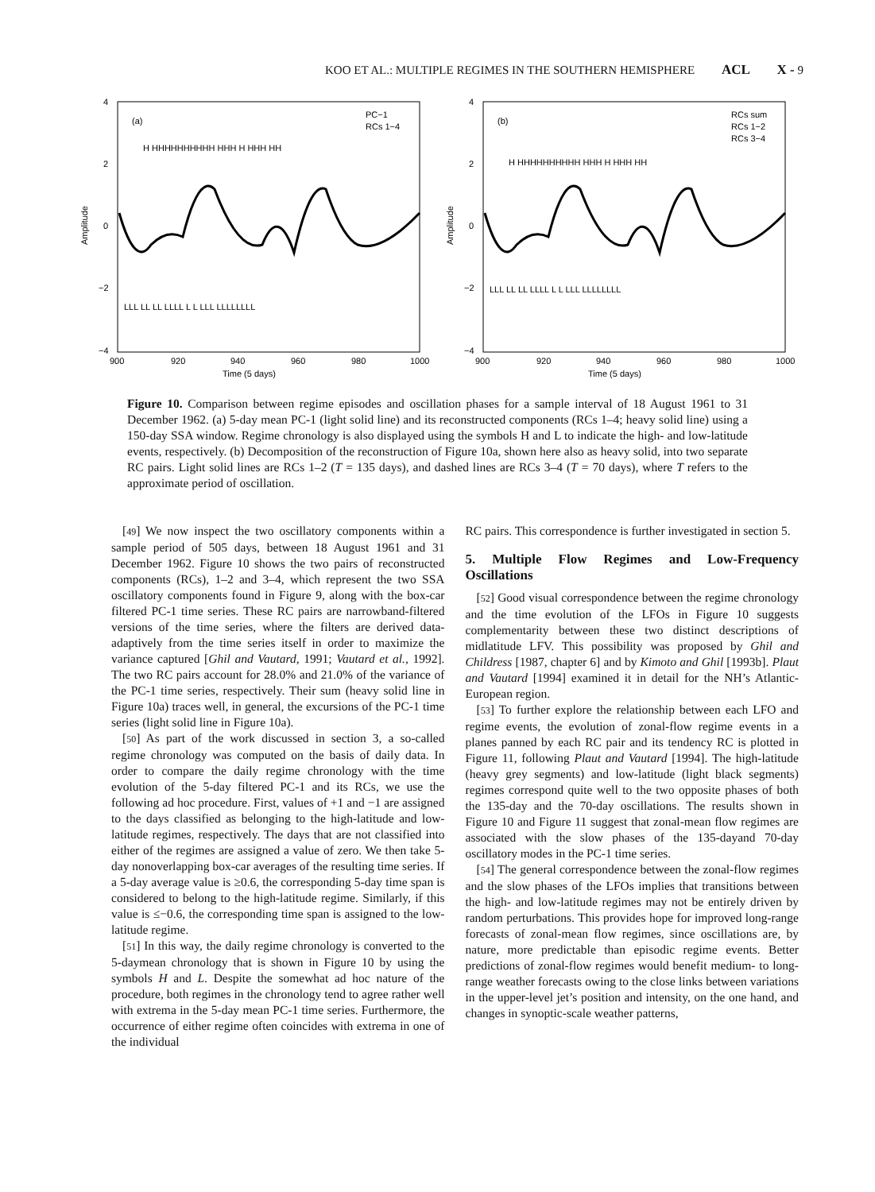KOO ET AL.: MULTIPLE REGIMES IN THE SOUTHERN HEMISPHERE ACL X - 9
4
2
0
−2
−4
900
920
940
960
980
1000
Time (5 days)
Amplitude
(a)
PC−1
RCs 1−4
H HHHHHHHHHH HHH H HHH HH
LLL LL LL LLLL L L LLL LLLLLLLL
4
2
0
−2
−4
900
920
940
960
980
1000
Time (5 days)
Amplitude
(b)
RCs sum
RCs 1−2
RCs 3−4
H HHHHHHHHHH HHH H HHH HH
LLL LL LL LLLL L L LLL LLLLLLLL
Figure 10. Comparison between regime episodes and oscillation phases for a sample interval of 18 August 1961 to 31 December 1962. (a) 5-day mean PC-1 (light solid line) and its reconstructed components (RCs 1–4; heavy solid line) using a 150-day SSA window. Regime chronology is also displayed using the symbols H and L to indicate the high- and low-latitude events, respectively. (b) Decomposition of the reconstruction of Figure 10a, shown here also as heavy solid, into two separate RC pairs. Light solid lines are RCs 1–2 (T = 135 days), and dashed lines are RCs 3–4 (T = 70 days), where T refers to the approximate period of oscillation.
[49] We now inspect the two oscillatory components within a sample period of 505 days, between 18 August 1961 and 31 December 1962. Figure 10 shows the two pairs of reconstructed components (RCs), 1–2 and 3–4, which represent the two SSA oscillatory components found in Figure 9, along with the box-car filtered PC-1 time series. These RC pairs are narrowband-filtered versions of the time series, where the filters are derived data-adaptively from the time series itself in order to maximize the variance captured [Ghil and Vautard, 1991; Vautard et al., 1992]. The two RC pairs account for 28.0% and 21.0% of the variance of the PC-1 time series, respectively. Their sum (heavy solid line in Figure 10a) traces well, in general, the excursions of the PC-1 time series (light solid line in Figure 10a).
[50] As part of the work discussed in section 3, a so-called regime chronology was computed on the basis of daily data. In order to compare the daily regime chronology with the time evolution of the 5-day filtered PC-1 and its RCs, we use the following ad hoc procedure. First, values of +1 and −1 are assigned to the days classified as belonging to the high-latitude and low-latitude regimes, respectively. The days that are not classified into either of the regimes are assigned a value of zero. We then take 5-day nonoverlapping box-car averages of the resulting time series. If a 5-day average value is ≥0.6, the corresponding 5-day time span is considered to belong to the high-latitude regime. Similarly, if this value is ≤−0.6, the corresponding time span is assigned to the low-latitude regime.
[51] In this way, the daily regime chronology is converted to the 5-daymean chronology that is shown in Figure 10 by using the symbols H and L. Despite the somewhat ad hoc nature of the procedure, both regimes in the chronology tend to agree rather well with extrema in the 5-day mean PC-1 time series. Furthermore, the occurrence of either regime often coincides with extrema in one of the individual
RC pairs. This correspondence is further investigated in section 5.
5. Multiple Flow Regimes and Low-Frequency Oscillations
[52] Good visual correspondence between the regime chronology and the time evolution of the LFOs in Figure 10 suggests complementarity between these two distinct descriptions of midlatitude LFV. This possibility was proposed by Ghil and Childress [1987, chapter 6] and by Kimoto and Ghil [1993b]. Plaut and Vautard [1994] examined it in detail for the NH’s Atlantic-European region.
[53] To further explore the relationship between each LFO and regime events, the evolution of zonal-flow regime events in a planes panned by each RC pair and its tendency RC is plotted in Figure 11, following Plaut and Vautard [1994]. The high-latitude (heavy grey segments) and low-latitude (light black segments) regimes correspond quite well to the two opposite phases of both the 135-day and the 70-day oscillations. The results shown in Figure 10 and Figure 11 suggest that zonal-mean flow regimes are associated with the slow phases of the 135-dayand 70-day oscillatory modes in the PC-1 time series.
[54] The general correspondence between the zonal-flow regimes and the slow phases of the LFOs implies that transitions between the high- and low-latitude regimes may not be entirely driven by random perturbations. This provides hope for improved long-range forecasts of zonal-mean flow regimes, since oscillations are, by nature, more predictable than episodic regime events. Better predictions of zonal-flow regimes would benefit medium- to long-range weather forecasts owing to the close links between variations in the upper-level jet’s position and intensity, on the one hand, and changes in synoptic-scale weather patterns,